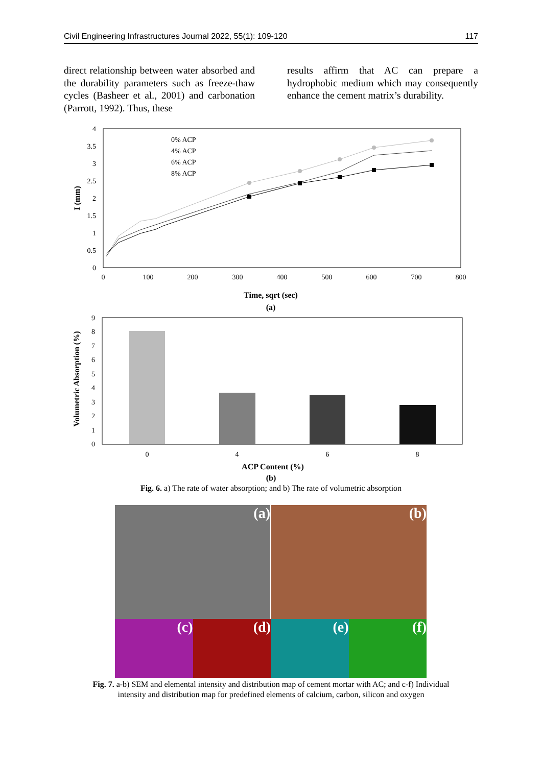Civil Engineering Infrastructures Journal 2022, 55(1): 109-120 117
direct relationship between water absorbed and the durability parameters such as freeze-thaw cycles (Basheer et al., 2001) and carbonation (Parrott, 1992). Thus, these
results affirm that AC can prepare a hydrophobic medium which may consequently enhance the cement matrix’s durability.
4
3.5
3
2.5
2
1.5
1
0.5
0
0
100
200
300
400
500
600
700
800
Time, sqrt (sec)
(a)
I (mm)
0% ACP
4% ACP
6% ACP
8% ACP
9
8
7
6
5
4
3
2
1
0
0
4
6
8
ACP Content (%)
Volumetric Absorption (%)
(b)
Fig. 6. a) The rate of water absorption; and b) The rate of volumetric absorption
(a)
(b)
(c)
(d)
(e)
(f)
Fig. 7. a-b) SEM and elemental intensity and distribution map of cement mortar with AC; and c-f) Individual
intensity and distribution map for predefined elements of calcium, carbon, silicon and oxygen